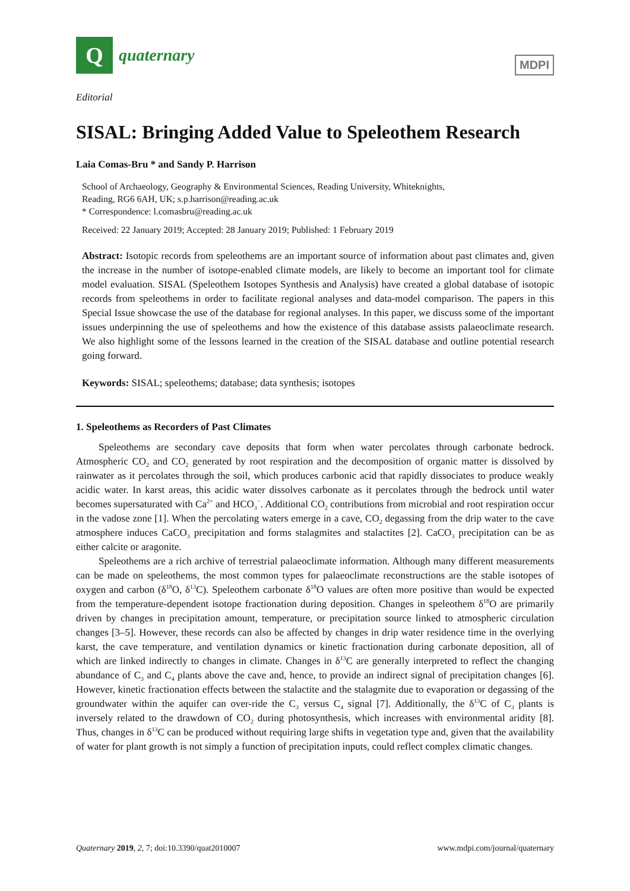Q
quaternary
Editorial
MDPI
SISAL: Bringing Added Value to Speleothem Research
Laia Comas-Bru * and Sandy P. Harrison
School of Archaeology, Geography & Environmental Sciences, Reading University, Whiteknights,
Reading, RG6 6AH, UK; s.p.harrison@reading.ac.uk
* Correspondence: l.comasbru@reading.ac.uk
Received: 22 January 2019; Accepted: 28 January 2019; Published: 1 February 2019
Abstract: Isotopic records from speleothems are an important source of information about past climates and, given the increase in the number of isotope-enabled climate models, are likely to become an important tool for climate model evaluation. SISAL (Speleothem Isotopes Synthesis and Analysis) have created a global database of isotopic records from speleothems in order to facilitate regional analyses and data-model comparison. The papers in this Special Issue showcase the use of the database for regional analyses. In this paper, we discuss some of the important issues underpinning the use of speleothems and how the existence of this database assists palaeoclimate research. We also highlight some of the lessons learned in the creation of the SISAL database and outline potential research going forward.
Keywords: SISAL; speleothems; database; data synthesis; isotopes
1. Speleothems as Recorders of Past Climates
Speleothems are secondary cave deposits that form when water percolates through carbonate bedrock. Atmospheric CO<sub>2</sub> and CO<sub>2</sub> generated by root respiration and the decomposition of organic matter is dissolved by rainwater as it percolates through the soil, which produces carbonic acid that rapidly dissociates to produce weakly acidic water. In karst areas, this acidic water dissolves carbonate as it percolates through the bedrock until water becomes supersaturated with Ca<sup>2+</sup> and HCO<sub>3</sub><sup>−</sup>. Additional CO<sub>2</sub> contributions from microbial and root respiration occur in the vadose zone [1]. When the percolating waters emerge in a cave, CO<sub>2</sub> degassing from the drip water to the cave atmosphere induces CaCO<sub>3</sub> precipitation and forms stalagmites and stalactites [2]. CaCO<sub>3</sub> precipitation can be as either calcite or aragonite.
Speleothems are a rich archive of terrestrial palaeoclimate information. Although many different measurements can be made on speleothems, the most common types for palaeoclimate reconstructions are the stable isotopes of oxygen and carbon (δ<sup>18</sup>O, δ<sup>13</sup>C). Speleothem carbonate δ<sup>18</sup>O values are often more positive than would be expected from the temperature-dependent isotope fractionation during deposition. Changes in speleothem δ<sup>18</sup>O are primarily driven by changes in precipitation amount, temperature, or precipitation source linked to atmospheric circulation changes [3–5]. However, these records can also be affected by changes in drip water residence time in the overlying karst, the cave temperature, and ventilation dynamics or kinetic fractionation during carbonate deposition, all of which are linked indirectly to changes in climate. Changes in δ<sup>13</sup>C are generally interpreted to reflect the changing abundance of C<sub>3</sub> and C<sub>4</sub> plants above the cave and, hence, to provide an indirect signal of precipitation changes [6]. However, kinetic fractionation effects between the stalactite and the stalagmite due to evaporation or degassing of the groundwater within the aquifer can over-ride the C<sub>3</sub> versus C<sub>4</sub> signal [7]. Additionally, the δ<sup>13</sup>C of C<sub>3</sub> plants is inversely related to the drawdown of CO<sub>2</sub> during photosynthesis, which increases with environmental aridity [8]. Thus, changes in δ<sup>13</sup>C can be produced without requiring large shifts in vegetation type and, given that the availability of water for plant growth is not simply a function of precipitation inputs, could reflect complex climatic changes.
Quaternary 2019, 2, 7; doi:10.3390/quat2010007 www.mdpi.com/journal/quaternary